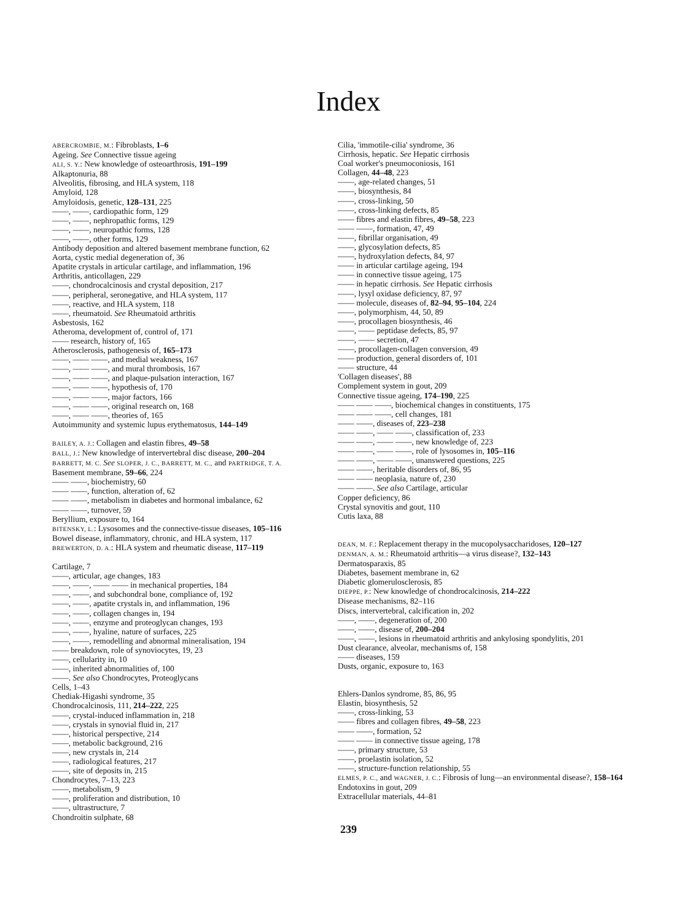Index
ABERCROMBIE, M.: Fibroblasts, 1–6
Ageing. See Connective tissue ageing
ALI, S. Y.: New knowledge of osteoarthrosis, 191–199
Alkaptonuria, 88
Alveolitis, fibrosing, and HLA system, 118
Amyloid, 128
Amyloidosis, genetic, 128–131, 225
——, ——, cardiopathic form, 129
——, ——, nephropathic forms, 129
——, ——, neuropathic forms, 128
——, ——, other forms, 129
Antibody deposition and altered basement membrane function, 62
Aorta, cystic medial degeneration of, 36
Apatite crystals in articular cartilage, and inflammation, 196
Arthritis, anticollagen, 229
——, chondrocalcinosis and crystal deposition, 217
——, peripheral, seronegative, and HLA system, 117
——, reactive, and HLA system, 118
——, rheumatoid. See Rheumatoid arthritis
Asbestosis, 162
Atheroma, development of, control of, 171
—— research, history of, 165
Atherosclerosis, pathogenesis of, 165–173
——, —— ——, and medial weakness, 167
——, —— ——, and mural thrombosis, 167
——, —— ——, and plaque-pulsation interaction, 167
——, —— ——, hypothesis of, 170
——, —— ——, major factors, 166
——, —— ——, original research on, 168
——, —— ——, theories of, 165
Autoimmunity and systemic lupus erythematosus, 144–149
BAILEY, A. J.: Collagen and elastin fibres, 49–58
BALL, J.: New knowledge of intervertebral disc disease, 200–204
BARRETT, M. C. See SLOPER, J. C., BARRETT, M. C., and PARTRIDGE, T. A.
Basement membrane, 59–66, 224
—— ——, biochemistry, 60
—— ——, function, alteration of, 62
—— ——, metabolism in diabetes and hormonal imbalance, 62
—— ——, turnover, 59
Beryllium, exposure to, 164
BITENSKY, L.: Lysosomes and the connective-tissue diseases, 105–116
Bowel disease, inflammatory, chronic, and HLA system, 117
BREWERTON, D. A.: HLA system and rheumatic disease, 117–119
Cartilage, 7
——, articular, age changes, 183
——, ——, —— —— in mechanical properties, 184
——, ——, and subchondral bone, compliance of, 192
——, ——, apatite crystals in, and inflammation, 196
——, ——, collagen changes in, 194
——, ——, enzyme and proteoglycan changes, 193
——, ——, hyaline, nature of surfaces, 225
——, ——, remodelling and abnormal mineralisation, 194
—— breakdown, role of synoviocytes, 19, 23
——, cellularity in, 10
——, inherited abnormalities of, 100
——. See also Chondrocytes, Proteoglycans
Cells, 1–43
Chediak-Higashi syndrome, 35
Chondrocalcinosis, 111, 214–222, 225
——, crystal-induced inflammation in, 218
——, crystals in synovial fluid in, 217
——, historical perspective, 214
——, metabolic background, 216
——, new crystals in, 214
——, radiological features, 217
——, site of deposits in, 215
Chondrocytes, 7–13, 223
——, metabolism, 9
——, proliferation and distribution, 10
——, ultrastructure, 7
Chondroitin sulphate, 68
Cilia, 'immotile-cilia' syndrome, 36
Cirrhosis, hepatic. See Hepatic cirrhosis
Coal worker's pneumoconiosis, 161
Collagen, 44–48, 223
——, age-related changes, 51
——, biosynthesis, 84
——, cross-linking, 50
——, cross-linking defects, 85
—— fibres and elastin fibres, 49–58, 223
—— ——, formation, 47, 49
——, fibrillar organisation, 49
——, glycosylation defects, 85
——, hydroxylation defects, 84, 97
—— in articular cartilage ageing, 194
—— in connective tissue ageing, 175
—— in hepatic cirrhosis. See Hepatic cirrhosis
——, lysyl oxidase deficiency, 87, 97
—— molecule, diseases of, 82–94, 95–104, 224
——, polymorphism, 44, 50, 89
——, procollagen biosynthesis, 46
——, —— peptidase defects, 85, 97
——, —— secretion, 47
——, procollagen-collagen conversion, 49
—— production, general disorders of, 101
—— structure, 44
'Collagen diseases', 88
Complement system in gout, 209
Connective tissue ageing, 174–190, 225
—— —— ——, biochemical changes in constituents, 175
—— —— ——, cell changes, 181
—— ——, diseases of, 223–238
—— ——, —— ——, classification of, 233
—— ——, —— ——, new knowledge of, 223
—— ——, —— ——, role of lysosomes in, 105–116
—— ——, —— ——, unanswered questions, 225
—— ——, heritable disorders of, 86, 95
—— —— neoplasia, nature of, 230
—— ——. See also Cartilage, articular
Copper deficiency, 86
Crystal synovitis and gout, 110
Cutis laxa, 88
DEAN, M. F.: Replacement therapy in the mucopolysaccharidoses, 120–127
DENMAN, A. M.: Rheumatoid arthritis—a virus disease?, 132–143
Dermatosparaxis, 85
Diabetes, basement membrane in, 62
Diabetic glomerulosclerosis, 85
DIEPPE, P.: New knowledge of chondrocalcinosis, 214–222
Disease mechanisms, 82–116
Discs, intervertebral, calcification in, 202
——, ——, degeneration of, 200
——, ——, disease of, 200–204
——, ——, lesions in rheumatoid arthritis and ankylosing spondylitis, 201
Dust clearance, alveolar, mechanisms of, 158
—— diseases, 159
Dusts, organic, exposure to, 163
Ehlers-Danlos syndrome, 85, 86, 95
Elastin, biosynthesis, 52
——, cross-linking, 53
—— fibres and collagen fibres, 49–58, 223
—— ——, formation, 52
—— —— in connective tissue ageing, 178
——, primary structure, 53
——, proelastin isolation, 52
——, structure-function relationship, 55
ELMES, P. C., and WAGNER, J. C.: Fibrosis of lung—an environmental disease?, 158–164
Endotoxins in gout, 209
Extracellular materials, 44–81
239